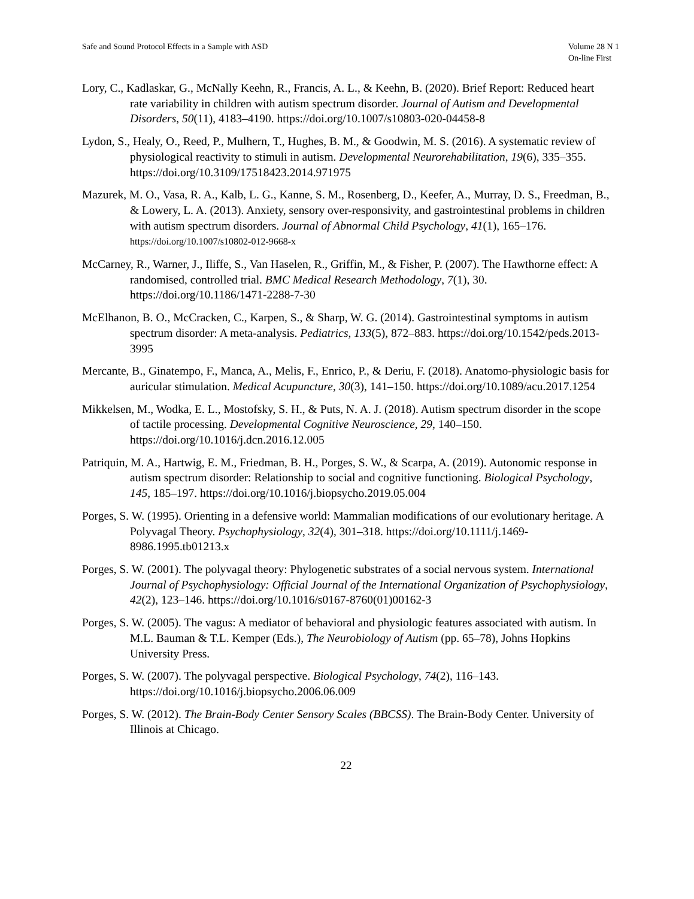Safe and Sound Protocol Effects in a Sample with ASD
Volume 28 N 1
On-line First
Lory, C., Kadlaskar, G., McNally Keehn, R., Francis, A. L., & Keehn, B. (2020). Brief Report: Reduced heart rate variability in children with autism spectrum disorder. Journal of Autism and Developmental Disorders, 50(11), 4183–4190. https://doi.org/10.1007/s10803-020-04458-8
Lydon, S., Healy, O., Reed, P., Mulhern, T., Hughes, B. M., & Goodwin, M. S. (2016). A systematic review of physiological reactivity to stimuli in autism. Developmental Neurorehabilitation, 19(6), 335–355. https://doi.org/10.3109/17518423.2014.971975
Mazurek, M. O., Vasa, R. A., Kalb, L. G., Kanne, S. M., Rosenberg, D., Keefer, A., Murray, D. S., Freedman, B., & Lowery, L. A. (2013). Anxiety, sensory over-responsivity, and gastrointestinal problems in children with autism spectrum disorders. Journal of Abnormal Child Psychology, 41(1), 165–176. https://doi.org/10.1007/s10802-012-9668-x
McCarney, R., Warner, J., Iliffe, S., Van Haselen, R., Griffin, M., & Fisher, P. (2007). The Hawthorne effect: A randomised, controlled trial. BMC Medical Research Methodology, 7(1), 30. https://doi.org/10.1186/1471-2288-7-30
McElhanon, B. O., McCracken, C., Karpen, S., & Sharp, W. G. (2014). Gastrointestinal symptoms in autism spectrum disorder: A meta-analysis. Pediatrics, 133(5), 872–883. https://doi.org/10.1542/peds.2013-3995
Mercante, B., Ginatempo, F., Manca, A., Melis, F., Enrico, P., & Deriu, F. (2018). Anatomo-physiologic basis for auricular stimulation. Medical Acupuncture, 30(3), 141–150. https://doi.org/10.1089/acu.2017.1254
Mikkelsen, M., Wodka, E. L., Mostofsky, S. H., & Puts, N. A. J. (2018). Autism spectrum disorder in the scope of tactile processing. Developmental Cognitive Neuroscience, 29, 140–150. https://doi.org/10.1016/j.dcn.2016.12.005
Patriquin, M. A., Hartwig, E. M., Friedman, B. H., Porges, S. W., & Scarpa, A. (2019). Autonomic response in autism spectrum disorder: Relationship to social and cognitive functioning. Biological Psychology, 145, 185–197. https://doi.org/10.1016/j.biopsycho.2019.05.004
Porges, S. W. (1995). Orienting in a defensive world: Mammalian modifications of our evolutionary heritage. A Polyvagal Theory. Psychophysiology, 32(4), 301–318. https://doi.org/10.1111/j.1469-8986.1995.tb01213.x
Porges, S. W. (2001). The polyvagal theory: Phylogenetic substrates of a social nervous system. International Journal of Psychophysiology: Official Journal of the International Organization of Psychophysiology, 42(2), 123–146. https://doi.org/10.1016/s0167-8760(01)00162-3
Porges, S. W. (2005). The vagus: A mediator of behavioral and physiologic features associated with autism. In M.L. Bauman & T.L. Kemper (Eds.), The Neurobiology of Autism (pp. 65–78), Johns Hopkins University Press.
Porges, S. W. (2007). The polyvagal perspective. Biological Psychology, 74(2), 116–143. https://doi.org/10.1016/j.biopsycho.2006.06.009
Porges, S. W. (2012). The Brain-Body Center Sensory Scales (BBCSS). The Brain-Body Center. University of Illinois at Chicago.
22